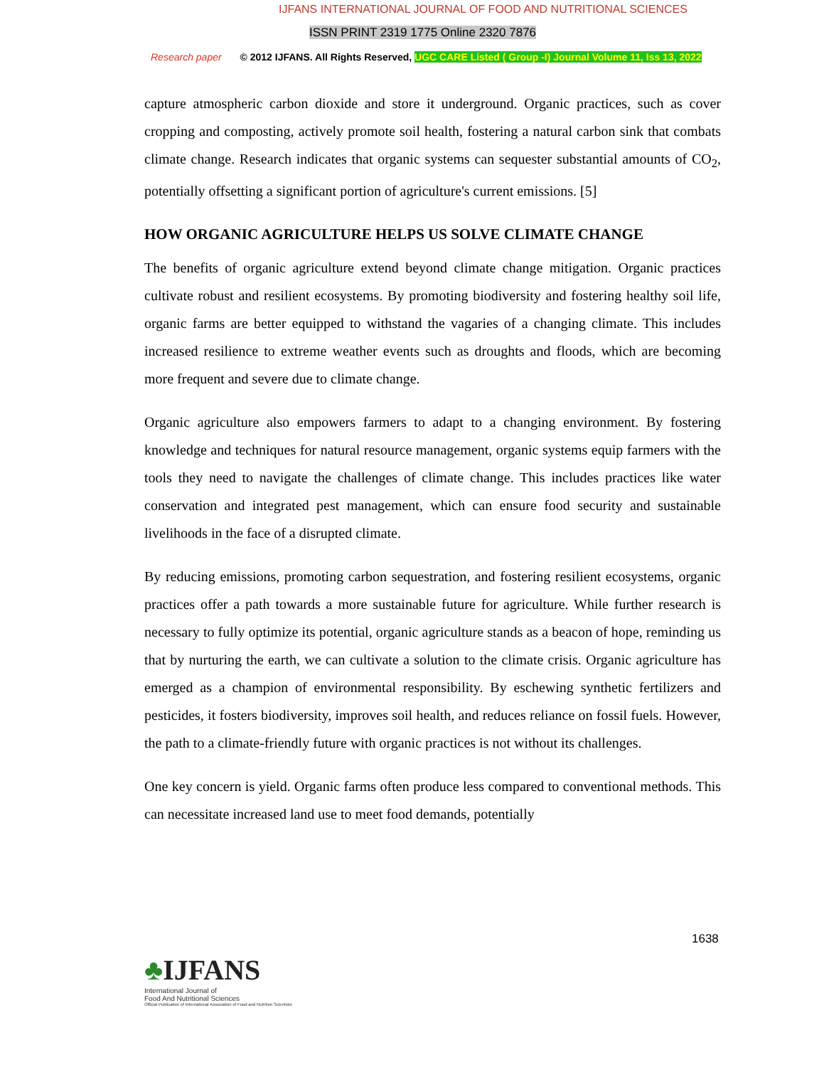IJFANS INTERNATIONAL JOURNAL OF FOOD AND NUTRITIONAL SCIENCES
ISSN PRINT 2319 1775 Online 2320 7876
Research paper © 2012 IJFANS. All Rights Reserved, UGC CARE Listed ( Group -I) Journal Volume 11, Iss 13, 2022
capture atmospheric carbon dioxide and store it underground. Organic practices, such as cover cropping and composting, actively promote soil health, fostering a natural carbon sink that combats climate change. Research indicates that organic systems can sequester substantial amounts of CO<sub>2</sub>, potentially offsetting a significant portion of agriculture's current emissions. [5]
HOW ORGANIC AGRICULTURE HELPS US SOLVE CLIMATE CHANGE
The benefits of organic agriculture extend beyond climate change mitigation. Organic practices cultivate robust and resilient ecosystems. By promoting biodiversity and fostering healthy soil life, organic farms are better equipped to withstand the vagaries of a changing climate. This includes increased resilience to extreme weather events such as droughts and floods, which are becoming more frequent and severe due to climate change.
Organic agriculture also empowers farmers to adapt to a changing environment. By fostering knowledge and techniques for natural resource management, organic systems equip farmers with the tools they need to navigate the challenges of climate change. This includes practices like water conservation and integrated pest management, which can ensure food security and sustainable livelihoods in the face of a disrupted climate.
By reducing emissions, promoting carbon sequestration, and fostering resilient ecosystems, organic practices offer a path towards a more sustainable future for agriculture. While further research is necessary to fully optimize its potential, organic agriculture stands as a beacon of hope, reminding us that by nurturing the earth, we can cultivate a solution to the climate crisis. Organic agriculture has emerged as a champion of environmental responsibility. By eschewing synthetic fertilizers and pesticides, it fosters biodiversity, improves soil health, and reduces reliance on fossil fuels. However, the path to a climate-friendly future with organic practices is not without its challenges.
One key concern is yield. Organic farms often produce less compared to conventional methods. This can necessitate increased land use to meet food demands, potentially
1638
♣IJFANS
International Journal of
Food And Nutritional Sciences
Official Publication of International Association of Food and Nutrition Scientists